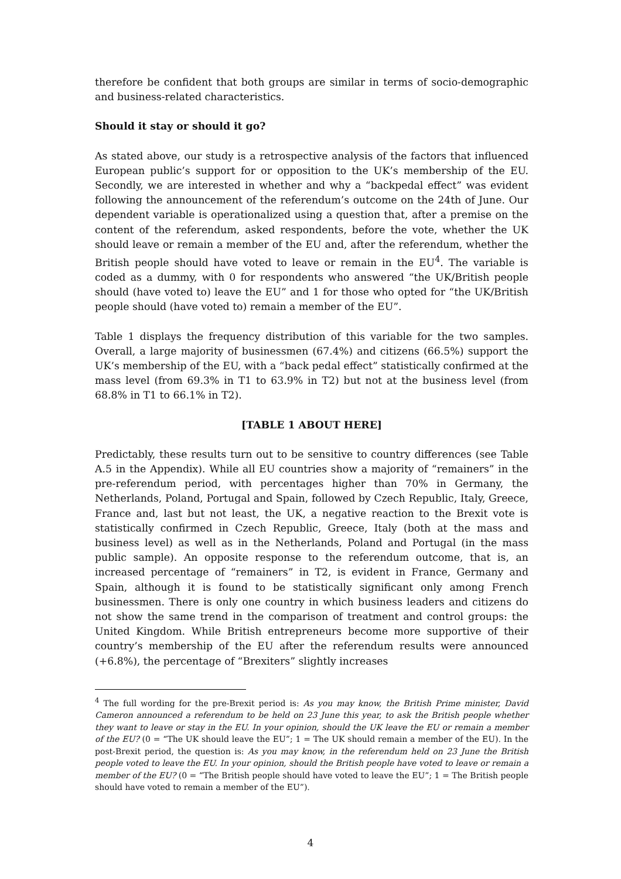therefore be confident that both groups are similar in terms of socio-demographic and business-related characteristics.
Should it stay or should it go?
As stated above, our study is a retrospective analysis of the factors that influenced European public’s support for or opposition to the UK’s membership of the EU. Secondly, we are interested in whether and why a “backpedal effect” was evident following the announcement of the referendum’s outcome on the 24th of June. Our dependent variable is operationalized using a question that, after a premise on the content of the referendum, asked respondents, before the vote, whether the UK should leave or remain a member of the EU and, after the referendum, whether the British people should have voted to leave or remain in the EU<sup>4</sup>. The variable is coded as a dummy, with 0 for respondents who answered “the UK/British people should (have voted to) leave the EU” and 1 for those who opted for “the UK/British people should (have voted to) remain a member of the EU”.
Table 1 displays the frequency distribution of this variable for the two samples. Overall, a large majority of businessmen (67.4%) and citizens (66.5%) support the UK’s membership of the EU, with a “back pedal effect” statistically confirmed at the mass level (from 69.3% in T1 to 63.9% in T2) but not at the business level (from 68.8% in T1 to 66.1% in T2).
[TABLE 1 ABOUT HERE]
Predictably, these results turn out to be sensitive to country differences (see Table A.5 in the Appendix). While all EU countries show a majority of “remainers” in the pre-referendum period, with percentages higher than 70% in Germany, the Netherlands, Poland, Portugal and Spain, followed by Czech Republic, Italy, Greece, France and, last but not least, the UK, a negative reaction to the Brexit vote is statistically confirmed in Czech Republic, Greece, Italy (both at the mass and business level) as well as in the Netherlands, Poland and Portugal (in the mass public sample). An opposite response to the referendum outcome, that is, an increased percentage of “remainers” in T2, is evident in France, Germany and Spain, although it is found to be statistically significant only among French businessmen. There is only one country in which business leaders and citizens do not show the same trend in the comparison of treatment and control groups: the United Kingdom. While British entrepreneurs become more supportive of their country’s membership of the EU after the referendum results were announced (+6.8%), the percentage of “Brexiters” slightly increases
<sup>4</sup> The full wording for the pre-Brexit period is: As you may know, the British Prime minister, David Cameron announced a referendum to be held on 23 June this year, to ask the British people whether they want to leave or stay in the EU. In your opinion, should the UK leave the EU or remain a member of the EU? (0 = “The UK should leave the EU”; 1 = The UK should remain a member of the EU). In the post-Brexit period, the question is: As you may know, in the referendum held on 23 June the British people voted to leave the EU. In your opinion, should the British people have voted to leave or remain a member of the EU? (0 = “The British people should have voted to leave the EU”; 1 = The British people should have voted to remain a member of the EU”).
4